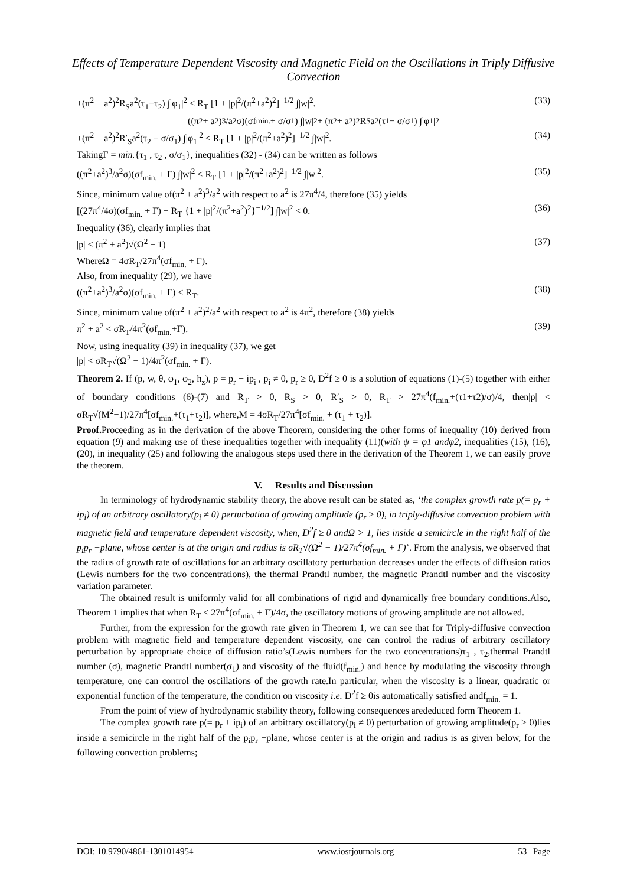Effects of Temperature Dependent Viscosity and Magnetic Field on the Oscillations in Triply Diffusive Convection
+(π<sup>2</sup> + a<sup>2</sup>)<sup>2</sup>R<sub>S</sub>a<sup>2</sup>(τ<sub>1</sub>−τ<sub>2</sub>) ∫|φ<sub>1</sub>|<sup>2</sup> < R<sub>T</sub> [1 + |p|<sup>2</sup>/(π<sup>2</sup>+a<sup>2</sup>)<sup>2</sup>]<sup>−1/2</sup> ∫|w|<sup>2</sup>. (33)
((π<sup>2</sup> + a<sup>2</sup>)<sup>3</sup>/a<sup>2</sup>σ)(σf<sub>min.</sub> + σ/σ<sub>1</sub>) ∫|w|<sup>2</sup> + (π<sup>2</sup> + a<sup>2</sup>)<sup>2</sup>R<sub>S</sub>a<sup>2</sup>(τ<sub>1</sub> − σ/σ<sub>1</sub>) ∫|φ<sub>1</sub>|<sup>2</sup>
+(π<sup>2</sup> + a<sup>2</sup>)<sup>2</sup>R′<sub>S</sub>a<sup>2</sup>(τ<sub>2</sub> − σ/σ<sub>1</sub>) ∫|φ<sub>1</sub>|<sup>2</sup> < R<sub>T</sub> [1 + |p|<sup>2</sup>/(π<sup>2</sup>+a<sup>2</sup>)<sup>2</sup>]<sup>−1/2</sup> ∫|w|<sup>2</sup>. (34)
TakingΓ = min.{τ<sub>1</sub> , τ<sub>2</sub> , σ/σ<sub>1</sub>}, inequalities (32) - (34) can be written as follows
((π<sup>2</sup>+a<sup>2</sup>)<sup>3</sup>/a<sup>2</sup>σ)(σf<sub>min.</sub> + Γ) ∫|w|<sup>2</sup> < R<sub>T</sub> [1 + |p|<sup>2</sup>/(π<sup>2</sup>+a<sup>2</sup>)<sup>2</sup>]<sup>−1/2</sup> ∫|w|<sup>2</sup>. (35)
Since, minimum value of(π<sup>2</sup> + a<sup>2</sup>)<sup>3</sup>/a<sup>2</sup> with respect to a<sup>2</sup> is 27π<sup>4</sup>/4, therefore (35) yields
[(27π<sup>4</sup>/4σ)(σf<sub>min.</sub> + Γ) − R<sub>T</sub> {1 + |p|<sup>2</sup>/(π<sup>2</sup>+a<sup>2</sup>)<sup>2</sup>}<sup>−1/2</sup>] ∫|w|<sup>2</sup> < 0. (36)
Inequality (36), clearly implies that
|p| < (π<sup>2</sup> + a<sup>2</sup>)√(Ω<sup>2</sup> − 1) (37)
WhereΩ = 4σR<sub>T</sub>/27π<sup>4</sup>(σf<sub>min.</sub> + Γ).
Also, from inequality (29), we have
((π<sup>2</sup>+a<sup>2</sup>)<sup>3</sup>/a<sup>2</sup>σ)(σf<sub>min.</sub> + Γ) < R<sub>T</sub>. (38)
Since, minimum value of(π<sup>2</sup> + a<sup>2</sup>)<sup>2</sup>/a<sup>2</sup> with respect to a<sup>2</sup> is 4π<sup>2</sup>, therefore (38) yields
π<sup>2</sup> + a<sup>2</sup> < σR<sub>T</sub>/4π<sup>2</sup>(σf<sub>min.</sub>+Γ). (39)
Now, using inequality (39) in inequality (37), we get
|p| < σR<sub>T</sub>√(Ω<sup>2</sup> − 1)/4π<sup>2</sup>(σf<sub>min.</sub> + Γ).
Theorem 2. If (p, w, θ, φ<sub>1</sub>, φ<sub>2</sub>, h<sub>z</sub>), p = p<sub>r</sub> + ip<sub>i</sub> , p<sub>i</sub> ≠ 0, p<sub>r</sub> ≥ 0, D<sup>2</sup>f ≥ 0 is a solution of equations (1)-(5) together with either of boundary conditions (6)-(7) and R<sub>T</sub> > 0, R<sub>S</sub> > 0, R′<sub>S</sub> > 0, R<sub>T</sub> > 27π<sup>4</sup>(f<sub>min.</sub>+(τ1+τ2)/σ)/4, then|p| < σR<sub>T</sub>√(M<sup>2</sup>−1)/27π<sup>4</sup>[σf<sub>min.</sub>+(τ<sub>1</sub>+τ<sub>2</sub>)], where,M = 4σR<sub>T</sub>/27π<sup>4</sup>[σf<sub>min.</sub> + (τ<sub>1</sub> + τ<sub>2</sub>)].
Proof. Proceeding as in the derivation of the above Theorem, considering the other forms of inequality (10) derived from equation (9) and making use of these inequalities together with inequality (11)(with ψ = φ1 andφ2, inequalities (15), (16), (20), in inequality (25) and following the analogous steps used there in the derivation of the Theorem 1, we can easily prove the theorem.
V. Results and Discussion
In terminology of hydrodynamic stability theory, the above result can be stated as, ‘the complex growth rate p(= p<sub>r</sub> + ip<sub>i</sub>) of an arbitrary oscillatory(p<sub>i</sub> ≠ 0) perturbation of growing amplitude (p<sub>r</sub> ≥ 0), in triply-diffusive convection problem with magnetic field and temperature dependent viscosity, when, D<sup>2</sup>f ≥ 0 andΩ > 1, lies inside a semicircle in the right half of the p<sub>i</sub>p<sub>r</sub> −plane, whose center is at the origin and radius is σR<sub>T</sub>√(Ω<sup>2</sup> − 1)/27π<sup>4</sup>(σf<sub>min.</sub> + Γ)’. From the analysis, we observed that the radius of growth rate of oscillations for an arbitrary oscillatory perturbation decreases under the effects of diffusion ratios (Lewis numbers for the two concentrations), the thermal Prandtl number, the magnetic Prandtl number and the viscosity variation parameter.
The obtained result is uniformly valid for all combinations of rigid and dynamically free boundary conditions.Also, Theorem 1 implies that when R<sub>T</sub> < 27π<sup>4</sup>(σf<sub>min.</sub> + Γ)/4σ, the oscillatory motions of growing amplitude are not allowed.
Further, from the expression for the growth rate given in Theorem 1, we can see that for Triply-diffusive convection problem with magnetic field and temperature dependent viscosity, one can control the radius of arbitrary oscillatory perturbation by appropriate choice of diffusion ratio’s(Lewis numbers for the two concentrations)τ<sub>1</sub> , τ<sub>2</sub>,thermal Prandtl number (σ), magnetic Prandtl number(σ<sub>1</sub>) and viscosity of the fluid(f<sub>min.</sub>) and hence by modulating the viscosity through temperature, one can control the oscillations of the growth rate.In particular, when the viscosity is a linear, quadratic or exponential function of the temperature, the condition on viscosity i.e. D<sup>2</sup>f ≥ 0is automatically satisfied andf<sub>min.</sub> = 1.
From the point of view of hydrodynamic stability theory, following consequences arededuced form Theorem 1.
The complex growth rate p(= p<sub>r</sub> + ip<sub>i</sub>) of an arbitrary oscillatory(p<sub>i</sub> ≠ 0) perturbation of growing amplitude(p<sub>r</sub> ≥ 0)lies inside a semicircle in the right half of the p<sub>i</sub>p<sub>r</sub> −plane, whose center is at the origin and radius is as given below, for the following convection problems;
DOI: 10.9790/4861-1301014954 www.iosrjournals.org 53 | Page